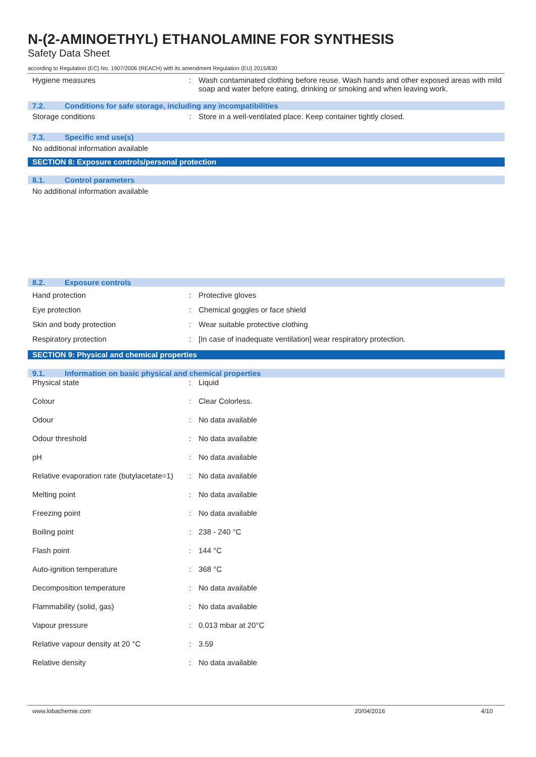N-(2-AMINOETHYL) ETHANOLAMINE FOR SYNTHESIS
Safety Data Sheet
according to Regulation (EC) No. 1907/2006 (REACH) with its amendment Regulation (EU) 2015/830
| Hygiene measures | : | Wash contaminated clothing before reuse. Wash hands and other exposed areas with mild soap and water before eating, drinking or smoking and when leaving work. |
7.2. Conditions for safe storage, including any incompatibilities
| Storage conditions | : | Store in a well-ventilated place. Keep container tightly closed. |
7.3. Specific end use(s)
No additional information available
SECTION 8: Exposure controls/personal protection
8.1. Control parameters
No additional information available
8.2. Exposure controls
| Hand protection | : | Protective gloves |
| Eye protection | : | Chemical goggles or face shield |
| Skin and body protection | : | Wear suitable protective clothing |
| Respiratory protection | : | [In case of inadequate ventilation] wear respiratory protection. |
SECTION 9: Physical and chemical properties
9.1. Information on basic physical and chemical properties
| Physical state | : | Liquid |
| Colour | : | Clear Colorless. |
| Odour | : | No data available |
| Odour threshold | : | No data available |
| pH | : | No data available |
| Relative evaporation rate (butylacetate=1) | : | No data available |
| Melting point | : | No data available |
| Freezing point | : | No data available |
| Boiling point | : | 238 - 240 °C |
| Flash point | : | 144 °C |
| Auto-ignition temperature | : | 368 °C |
| Decomposition temperature | : | No data available |
| Flammability (solid, gas) | : | No data available |
| Vapour pressure | : | 0.013 mbar at 20°C |
| Relative vapour density at 20 °C | : | 3.59 |
| Relative density | : | No data available |
www.lobachemie.com 20/04/2016 4/10